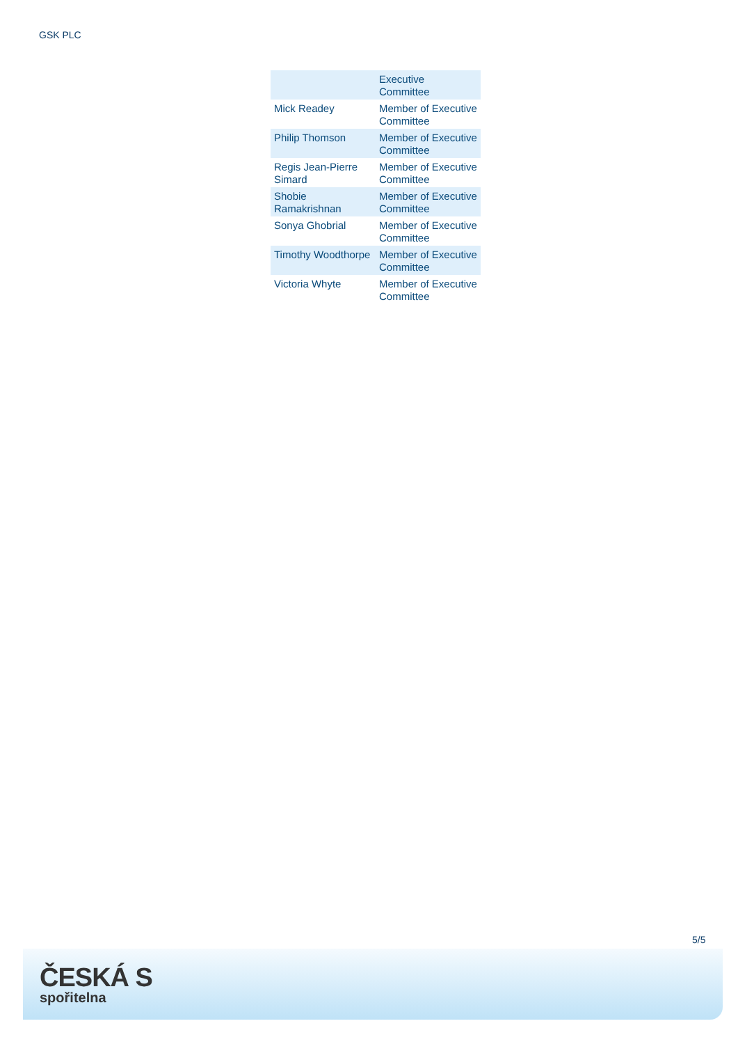GSK PLC
| | Executive Committee |
| Mick Readey | Member of Executive Committee |
| Philip Thomson | Member of Executive Committee |
| Regis Jean-Pierre Simard | Member of Executive Committee |
| Shobie Ramakrishnan | Member of Executive Committee |
| Sonya Ghobrial | Member of Executive Committee |
| Timothy Woodthorpe | Member of Executive Committee |
| Victoria Whyte | Member of Executive Committee |
5/5
ČESKÁ S
spořitelna